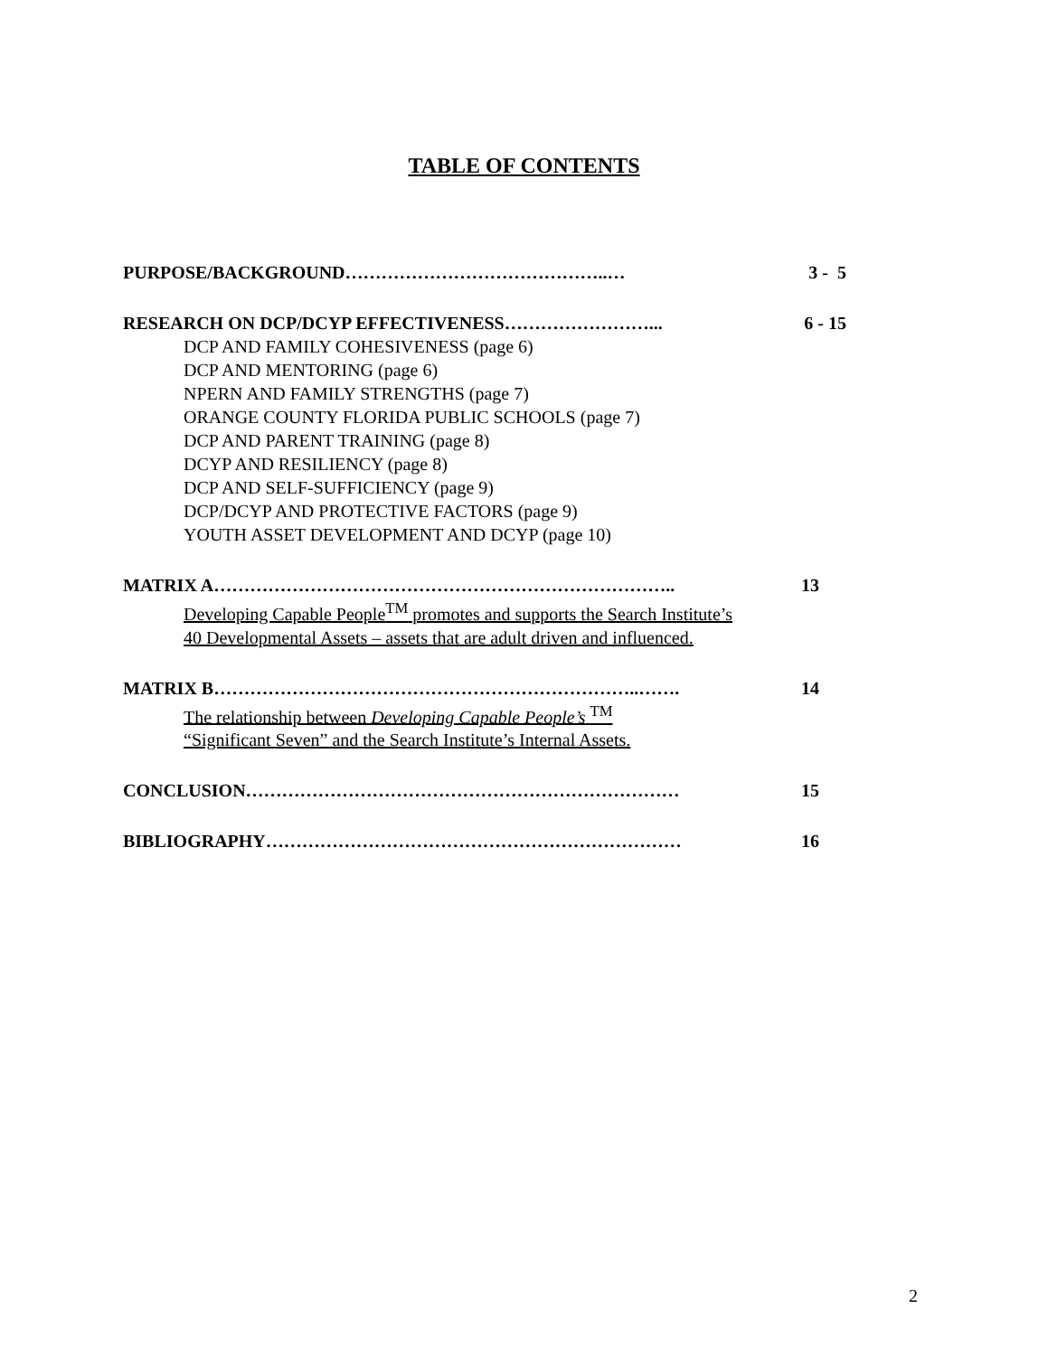TABLE OF CONTENTS
PURPOSE/BACKGROUND……………………………………..… 3 - 5
RESEARCH ON DCP/DCYP EFFECTIVENESS……………………... 6 - 15
DCP AND FAMILY COHESIVENESS (page 6)
DCP AND MENTORING (page 6)
NPERN AND FAMILY STRENGTHS (page 7)
ORANGE COUNTY FLORIDA PUBLIC SCHOOLS (page 7)
DCP AND PARENT TRAINING (page 8)
DCYP AND RESILIENCY (page 8)
DCP AND SELF-SUFFICIENCY (page 9)
DCP/DCYP AND PROTECTIVE FACTORS (page 9)
YOUTH ASSET DEVELOPMENT AND DCYP (page 10)
MATRIX A………………………………………………………………….. 13
Developing Capable People<sup>TM</sup> promotes and supports the Search Institute’s
40 Developmental Assets – assets that are adult driven and influenced.
MATRIX B……………………………………………………………..……. 14
The relationship between Developing Capable People’s <sup>TM</sup>
“Significant Seven” and the Search Institute’s Internal Assets.
CONCLUSION……………………………………………………………… 15
BIBLIOGRAPHY…………………………………………………………… 16
2